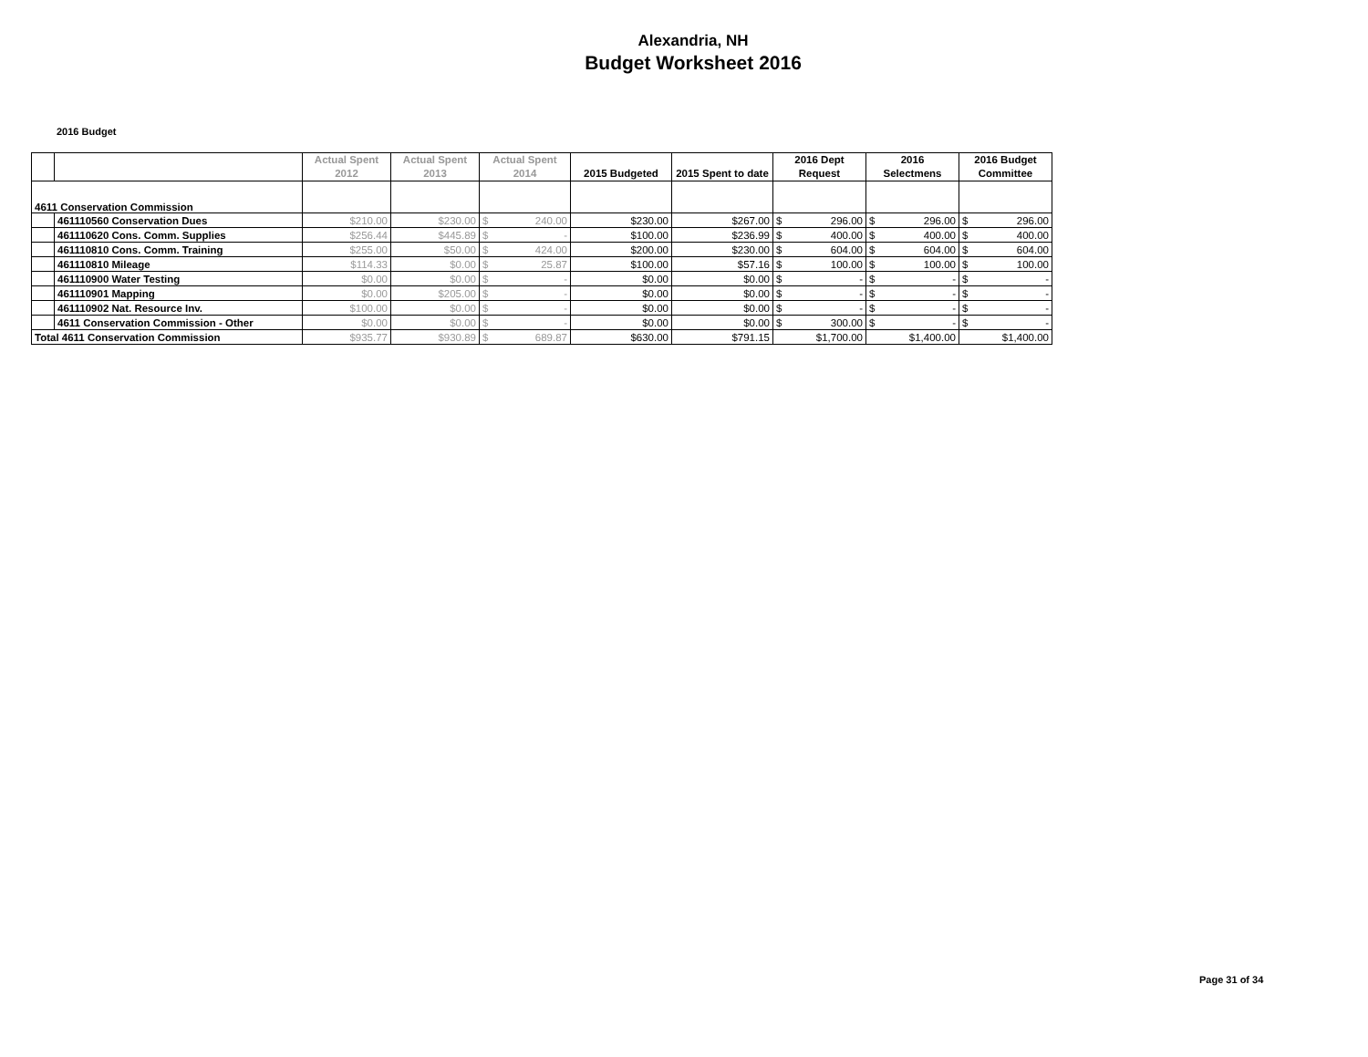Alexandria, NH
Budget Worksheet 2016
2016 Budget
| | | Actual Spent 2012 | Actual Spent 2013 | Actual Spent 2014 | 2015 Budgeted | 2015 Spent to date | 2016 Dept Request | 2016 Selectmens | 2016 Budget Committee |
| --- | --- | --- | --- | --- | --- | --- | --- | --- | --- |
| 4611 Conservation Commission | | | | | | | | | |
| | 461110560 Conservation Dues | $210.00 | $230.00 | $ 240.00 | $230.00 | $267.00 | $ 296.00 | $ 296.00 | $ 296.00 |
| | 461110620 Cons. Comm. Supplies | $256.44 | $445.89 | $ - | $100.00 | $236.99 | $ 400.00 | $ 400.00 | $ 400.00 |
| | 461110810 Cons. Comm. Training | $255.00 | $50.00 | $ 424.00 | $200.00 | $230.00 | $ 604.00 | $ 604.00 | $ 604.00 |
| | 461110810 Mileage | $114.33 | $0.00 | $ 25.87 | $100.00 | $57.16 | $ 100.00 | $ 100.00 | $ 100.00 |
| | 461110900 Water Testing | $0.00 | $0.00 | $ - | $0.00 | $0.00 | $ - | $ - | $ - |
| | 461110901 Mapping | $0.00 | $205.00 | $ - | $0.00 | $0.00 | $ - | $ - | $ - |
| | 461110902 Nat. Resource Inv. | $100.00 | $0.00 | $ - | $0.00 | $0.00 | $ - | $ - | $ - |
| | 4611 Conservation Commission - Other | $0.00 | $0.00 | $ - | $0.00 | $0.00 | $ 300.00 | $ - | $ - |
| Total 4611 Conservation Commission | | $935.77 | $930.89 | $ 689.87 | $630.00 | $791.15 | $1,700.00 | $1,400.00 | $1,400.00 |
Page 31 of 34